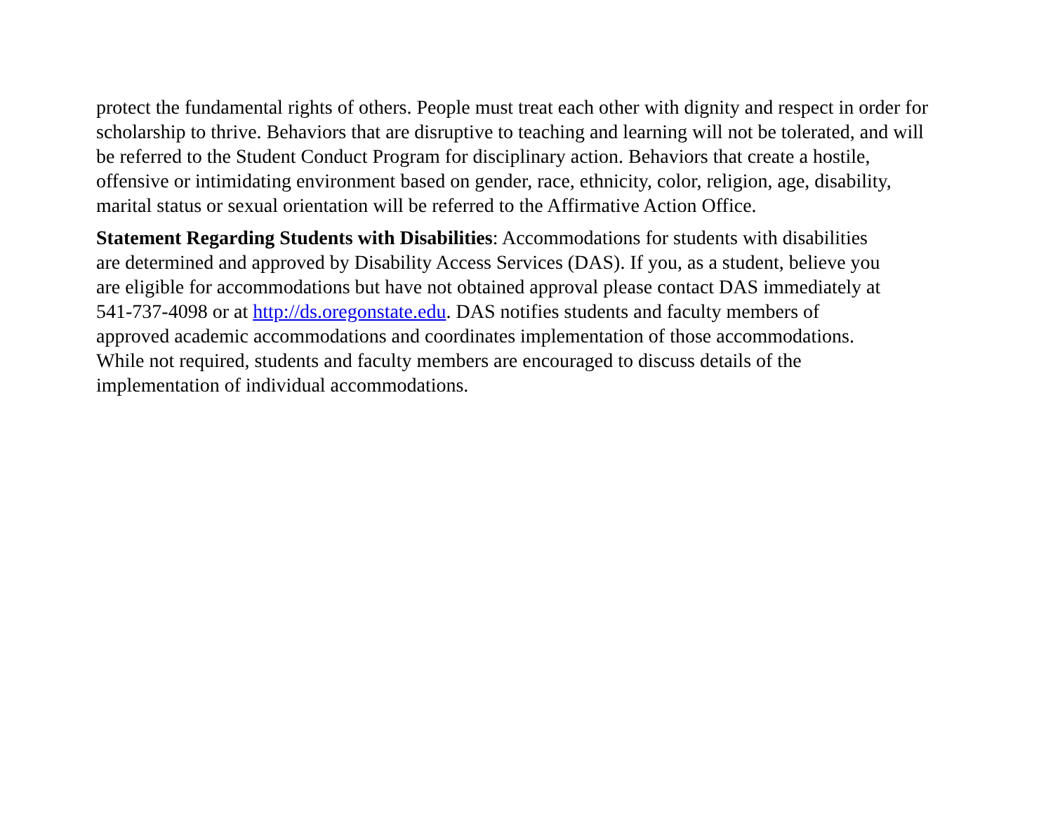protect the fundamental rights of others. People must treat each other with dignity and respect in order for
scholarship to thrive. Behaviors that are disruptive to teaching and learning will not be tolerated, and will
be referred to the Student Conduct Program for disciplinary action. Behaviors that create a hostile,
offensive or intimidating environment based on gender, race, ethnicity, color, religion, age, disability,
marital status or sexual orientation will be referred to the Affirmative Action Office.
Statement Regarding Students with Disabilities: Accommodations for students with disabilities
are determined and approved by Disability Access Services (DAS). If you, as a student, believe you
are eligible for accommodations but have not obtained approval please contact DAS immediately at
541-737-4098 or at http://ds.oregonstate.edu. DAS notifies students and faculty members of
approved academic accommodations and coordinates implementation of those accommodations.
While not required, students and faculty members are encouraged to discuss details of the
implementation of individual accommodations.